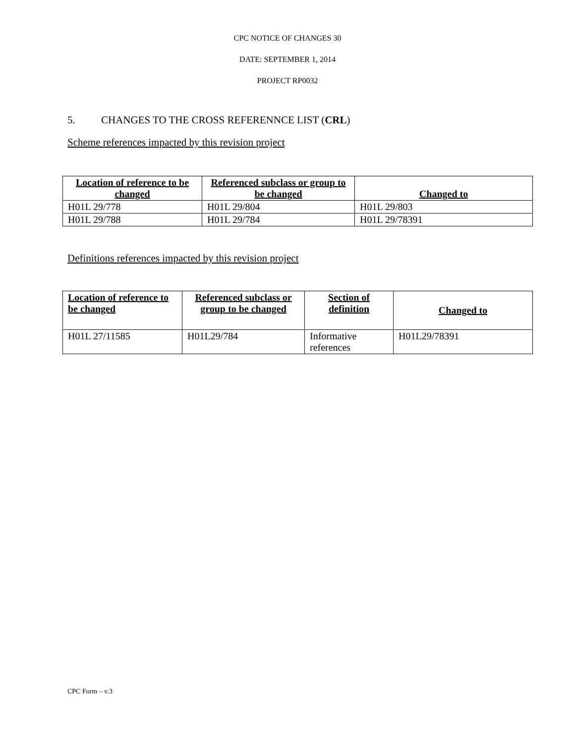CPC NOTICE OF CHANGES 30
DATE: SEPTEMBER 1, 2014
PROJECT RP0032
5. CHANGES TO THE CROSS REFERENNCE LIST (CRL)
Scheme references impacted by this revision project
| Location of reference to be changed | Referenced subclass or group to be changed | Changed to |
| --- | --- | --- |
| H01L 29/778 | H01L 29/804 | H01L 29/803 |
| H01L 29/788 | H01L 29/784 | H01L 29/78391 |
Definitions references impacted by this revision project
| Location of reference to be changed | Referenced subclass or group to be changed | Section of definition | Changed to |
| --- | --- | --- | --- |
| H01L 27/11585 | H01L29/784 | Informative references | H01L29/78391 |
CPC Form – v.3